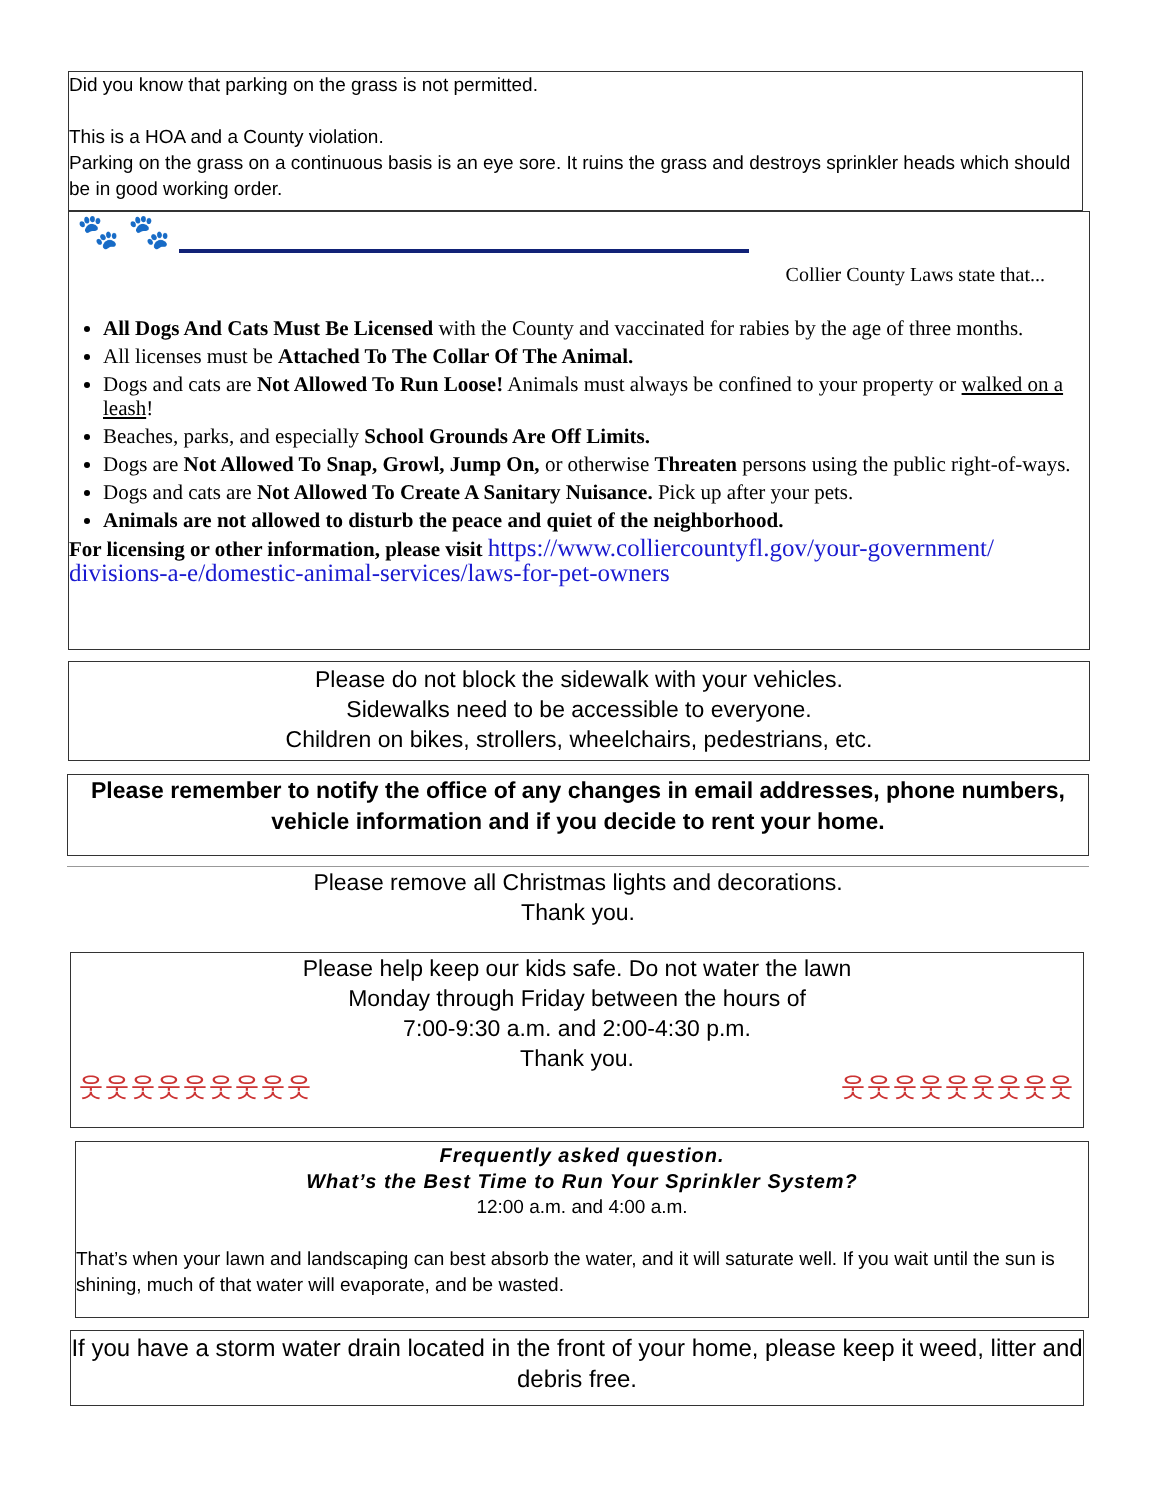Did you know that parking on the grass is not permitted.
This is a HOA and a County violation.
Parking on the grass on a continuous basis is an eye sore. It ruins the grass and destroys sprinkler heads which should be in good working order.
🐾 🐾
Collier County Laws state that...
All Dogs And Cats Must Be Licensed with the County and vaccinated for rabies by the age of three months.
All licenses must be Attached To The Collar Of The Animal.
Dogs and cats are Not Allowed To Run Loose! Animals must always be confined to your property or walked on a leash!
Beaches, parks, and especially School Grounds Are Off Limits.
Dogs are Not Allowed To Snap, Growl, Jump On, or otherwise Threaten persons using the public right-of-ways.
Dogs and cats are Not Allowed To Create A Sanitary Nuisance. Pick up after your pets.
Animals are not allowed to disturb the peace and quiet of the neighborhood.
For licensing or other information, please visit https://www.colliercountyfl.gov/your-government/ divisions-a-e/domestic-animal-services/laws-for-pet-owners
Please do not block the sidewalk with your vehicles.
Sidewalks need to be accessible to everyone.
Children on bikes, strollers, wheelchairs, pedestrians, etc.
Please remember to notify the office of any changes in email addresses, phone numbers, vehicle information and if you decide to rent your home.
Please remove all Christmas lights and decorations.
Thank you.
Please help keep our kids safe. Do not water the lawn
Monday through Friday between the hours of
7:00-9:30 a.m. and 2:00-4:30 p.m.
Thank you.
웃웃웃웃웃웃웃웃웃 웃웃웃웃웃웃웃웃웃
Frequently asked question.
What’s the Best Time to Run Your Sprinkler System?
12:00 a.m. and 4:00 a.m.
That’s when your lawn and landscaping can best absorb the water, and it will saturate well. If you wait until the sun is shining, much of that water will evaporate, and be wasted.
If you have a storm water drain located in the front of your home, please keep it weed, litter and debris free.